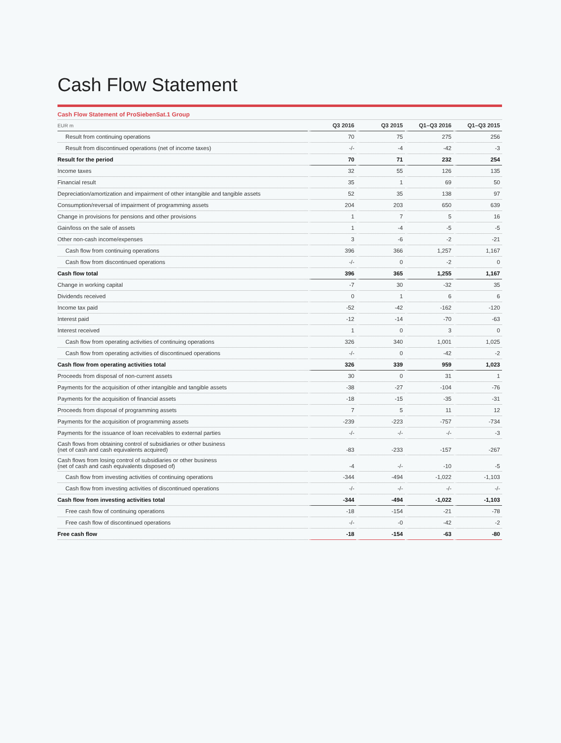Cash Flow Statement
Cash Flow Statement of ProSiebenSat.1 Group
| EUR m | Q3 2016 | Q3 2015 | Q1–Q3 2016 | Q1–Q3 2015 |
| --- | --- | --- | --- | --- |
| Result from continuing operations | 70 | 75 | 275 | 256 |
| Result from discontinued operations (net of income taxes) | -/- | -4 | -42 | -3 |
| Result for the period | 70 | 71 | 232 | 254 |
| Income taxes | 32 | 55 | 126 | 135 |
| Financial result | 35 | 1 | 69 | 50 |
| Depreciation/amortization and impairment of other intangible and tangible assets | 52 | 35 | 138 | 97 |
| Consumption/reversal of impairment of programming assets | 204 | 203 | 650 | 639 |
| Change in provisions for pensions and other provisions | 1 | 7 | 5 | 16 |
| Gain/loss on the sale of assets | 1 | -4 | -5 | -5 |
| Other non-cash income/expenses | 3 | -6 | -2 | -21 |
| Cash flow from continuing operations | 396 | 366 | 1,257 | 1,167 |
| Cash flow from discontinued operations | -/- | 0 | -2 | 0 |
| Cash flow total | 396 | 365 | 1,255 | 1,167 |
| Change in working capital | -7 | 30 | -32 | 35 |
| Dividends received | 0 | 1 | 6 | 6 |
| Income tax paid | -52 | -42 | -162 | -120 |
| Interest paid | -12 | -14 | -70 | -63 |
| Interest received | 1 | 0 | 3 | 0 |
| Cash flow from operating activities of continuing operations | 326 | 340 | 1,001 | 1,025 |
| Cash flow from operating activities of discontinued operations | -/- | 0 | -42 | -2 |
| Cash flow from operating activities total | 326 | 339 | 959 | 1,023 |
| Proceeds from disposal of non-current assets | 30 | 0 | 31 | 1 |
| Payments for the acquisition of other intangible and tangible assets | -38 | -27 | -104 | -76 |
| Payments for the acquisition of financial assets | -18 | -15 | -35 | -31 |
| Proceeds from disposal of programming assets | 7 | 5 | 11 | 12 |
| Payments for the acquisition of programming assets | -239 | -223 | -757 | -734 |
| Payments for the issuance of loan receivables to external parties | -/- | -/- | -/- | -3 |
| Cash flows from obtaining control of subsidiaries or other business (net of cash and cash equivalents acquired) | -83 | -233 | -157 | -267 |
| Cash flows from losing control of subsidiaries or other business (net of cash and cash equivalents disposed of) | -4 | -/- | -10 | -5 |
| Cash flow from investing activities of continuing operations | -344 | -494 | -1,022 | -1,103 |
| Cash flow from investing activities of discontinued operations | -/- | -/- | -/- | -/- |
| Cash flow from investing activities total | -344 | -494 | -1,022 | -1,103 |
| Free cash flow of continuing operations | -18 | -154 | -21 | -78 |
| Free cash flow of discontinued operations | -/- | -0 | -42 | -2 |
| Free cash flow | -18 | -154 | -63 | -80 |